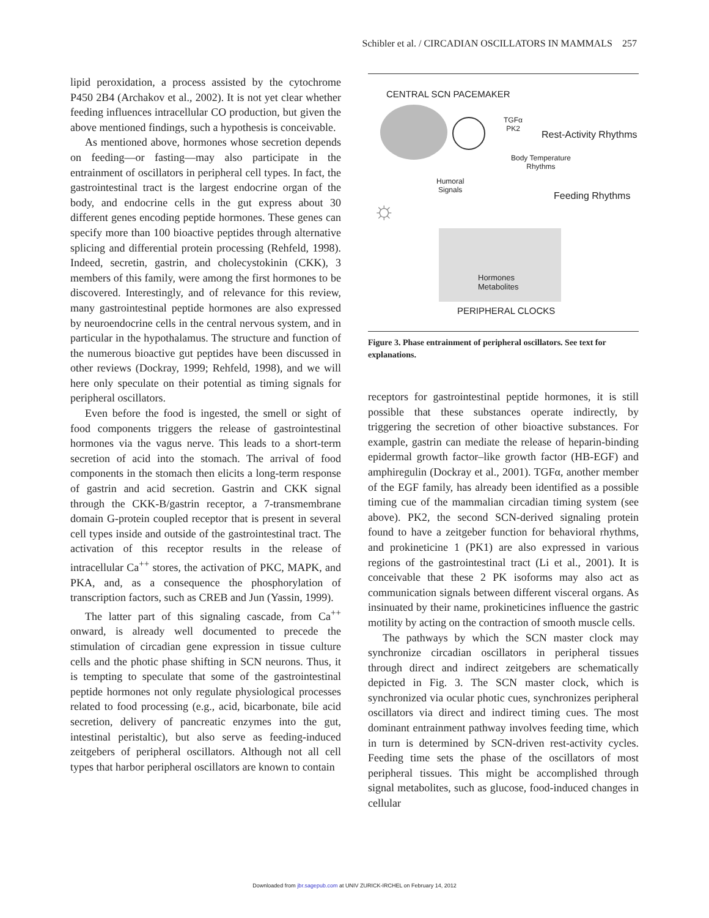Schibler et al. / CIRCADIAN OSCILLATORS IN MAMMALS 257
lipid peroxidation, a process assisted by the cytochrome P450 2B4 (Archakov et al., 2002). It is not yet clear whether feeding influences intracellular CO production, but given the above mentioned findings, such a hypothesis is conceivable.
As mentioned above, hormones whose secretion depends on feeding—or fasting—may also participate in the entrainment of oscillators in peripheral cell types. In fact, the gastrointestinal tract is the largest endocrine organ of the body, and endocrine cells in the gut express about 30 different genes encoding peptide hormones. These genes can specify more than 100 bioactive peptides through alternative splicing and differential protein processing (Rehfeld, 1998). Indeed, secretin, gastrin, and cholecystokinin (CKK), 3 members of this family, were among the first hormones to be discovered. Interestingly, and of relevance for this review, many gastrointestinal peptide hormones are also expressed by neuroendocrine cells in the central nervous system, and in particular in the hypothalamus. The structure and function of the numerous bioactive gut peptides have been discussed in other reviews (Dockray, 1999; Rehfeld, 1998), and we will here only speculate on their potential as timing signals for peripheral oscillators.
Even before the food is ingested, the smell or sight of food components triggers the release of gastrointestinal hormones via the vagus nerve. This leads to a short-term secretion of acid into the stomach. The arrival of food components in the stomach then elicits a long-term response of gastrin and acid secretion. Gastrin and CKK signal through the CKK-B/gastrin receptor, a 7-transmembrane domain G-protein coupled receptor that is present in several cell types inside and outside of the gastrointestinal tract. The activation of this receptor results in the release of intracellular Ca<sup>++</sup> stores, the activation of PKC, MAPK, and PKA, and, as a consequence the phosphorylation of transcription factors, such as CREB and Jun (Yassin, 1999).
The latter part of this signaling cascade, from Ca<sup>++</sup> onward, is already well documented to precede the stimulation of circadian gene expression in tissue culture cells and the photic phase shifting in SCN neurons. Thus, it is tempting to speculate that some of the gastrointestinal peptide hormones not only regulate physiological processes related to food processing (e.g., acid, bicarbonate, bile acid secretion, delivery of pancreatic enzymes into the gut, intestinal peristaltic), but also serve as feeding-induced zeitgebers of peripheral oscillators. Although not all cell types that harbor peripheral oscillators are known to contain
CENTRAL SCN PACEMAKER
TGFα
PK2
Rest-Activity Rhythms
Body Temperature
Rhythms
Humoral
Signals
Feeding Rhythms
☼
Hormones
Metabolites
PERIPHERAL CLOCKS
Figure 3. Phase entrainment of peripheral oscillators. See text for explanations.
receptors for gastrointestinal peptide hormones, it is still possible that these substances operate indirectly, by triggering the secretion of other bioactive substances. For example, gastrin can mediate the release of heparin-binding epidermal growth factor–like growth factor (HB-EGF) and amphiregulin (Dockray et al., 2001). TGFα, another member of the EGF family, has already been identified as a possible timing cue of the mammalian circadian timing system (see above). PK2, the second SCN-derived signaling protein found to have a zeitgeber function for behavioral rhythms, and prokineticine 1 (PK1) are also expressed in various regions of the gastrointestinal tract (Li et al., 2001). It is conceivable that these 2 PK isoforms may also act as communication signals between different visceral organs. As insinuated by their name, prokineticines influence the gastric motility by acting on the contraction of smooth muscle cells.
The pathways by which the SCN master clock may synchronize circadian oscillators in peripheral tissues through direct and indirect zeitgebers are schematically depicted in Fig. 3. The SCN master clock, which is synchronized via ocular photic cues, synchronizes peripheral oscillators via direct and indirect timing cues. The most dominant entrainment pathway involves feeding time, which in turn is determined by SCN-driven rest-activity cycles. Feeding time sets the phase of the oscillators of most peripheral tissues. This might be accomplished through signal metabolites, such as glucose, food-induced changes in cellular
Downloaded from jbr.sagepub.com at UNIV ZURICK-IRCHEL on February 14, 2012